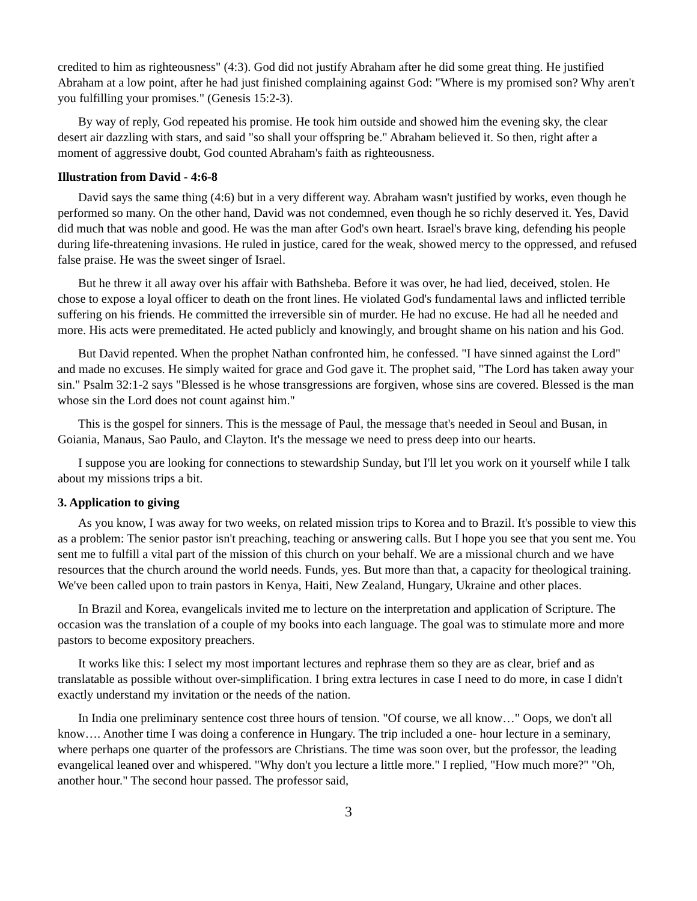credited to him as righteousness" (4:3). God did not justify Abraham after he did some great thing. He justified Abraham at a low point, after he had just finished complaining against God: "Where is my promised son? Why aren't you fulfilling your promises." (Genesis 15:2-3).
By way of reply, God repeated his promise. He took him outside and showed him the evening sky, the clear desert air dazzling with stars, and said "so shall your offspring be." Abraham believed it. So then, right after a moment of aggressive doubt, God counted Abraham's faith as righteousness.
Illustration from David - 4:6-8
David says the same thing (4:6) but in a very different way. Abraham wasn't justified by works, even though he performed so many. On the other hand, David was not condemned, even though he so richly deserved it. Yes, David did much that was noble and good. He was the man after God's own heart. Israel's brave king, defending his people during life-threatening invasions. He ruled in justice, cared for the weak, showed mercy to the oppressed, and refused false praise. He was the sweet singer of Israel.
But he threw it all away over his affair with Bathsheba. Before it was over, he had lied, deceived, stolen. He chose to expose a loyal officer to death on the front lines. He violated God's fundamental laws and inflicted terrible suffering on his friends. He committed the irreversible sin of murder. He had no excuse. He had all he needed and more. His acts were premeditated. He acted publicly and knowingly, and brought shame on his nation and his God.
But David repented. When the prophet Nathan confronted him, he confessed. "I have sinned against the Lord" and made no excuses. He simply waited for grace and God gave it. The prophet said, "The Lord has taken away your sin." Psalm 32:1-2 says "Blessed is he whose transgressions are forgiven, whose sins are covered. Blessed is the man whose sin the Lord does not count against him."
This is the gospel for sinners. This is the message of Paul, the message that's needed in Seoul and Busan, in Goiania, Manaus, Sao Paulo, and Clayton. It's the message we need to press deep into our hearts.
I suppose you are looking for connections to stewardship Sunday, but I'll let you work on it yourself while I talk about my missions trips a bit.
3. Application to giving
As you know, I was away for two weeks, on related mission trips to Korea and to Brazil. It's possible to view this as a problem: The senior pastor isn't preaching, teaching or answering calls. But I hope you see that you sent me. You sent me to fulfill a vital part of the mission of this church on your behalf. We are a missional church and we have resources that the church around the world needs. Funds, yes. But more than that, a capacity for theological training. We've been called upon to train pastors in Kenya, Haiti, New Zealand, Hungary, Ukraine and other places.
In Brazil and Korea, evangelicals invited me to lecture on the interpretation and application of Scripture. The occasion was the translation of a couple of my books into each language. The goal was to stimulate more and more pastors to become expository preachers.
It works like this: I select my most important lectures and rephrase them so they are as clear, brief and as translatable as possible without over-simplification. I bring extra lectures in case I need to do more, in case I didn't exactly understand my invitation or the needs of the nation.
In India one preliminary sentence cost three hours of tension. "Of course, we all know…" Oops, we don't all know…. Another time I was doing a conference in Hungary. The trip included a one- hour lecture in a seminary, where perhaps one quarter of the professors are Christians. The time was soon over, but the professor, the leading evangelical leaned over and whispered. "Why don't you lecture a little more." I replied, "How much more?" "Oh, another hour." The second hour passed. The professor said,
3